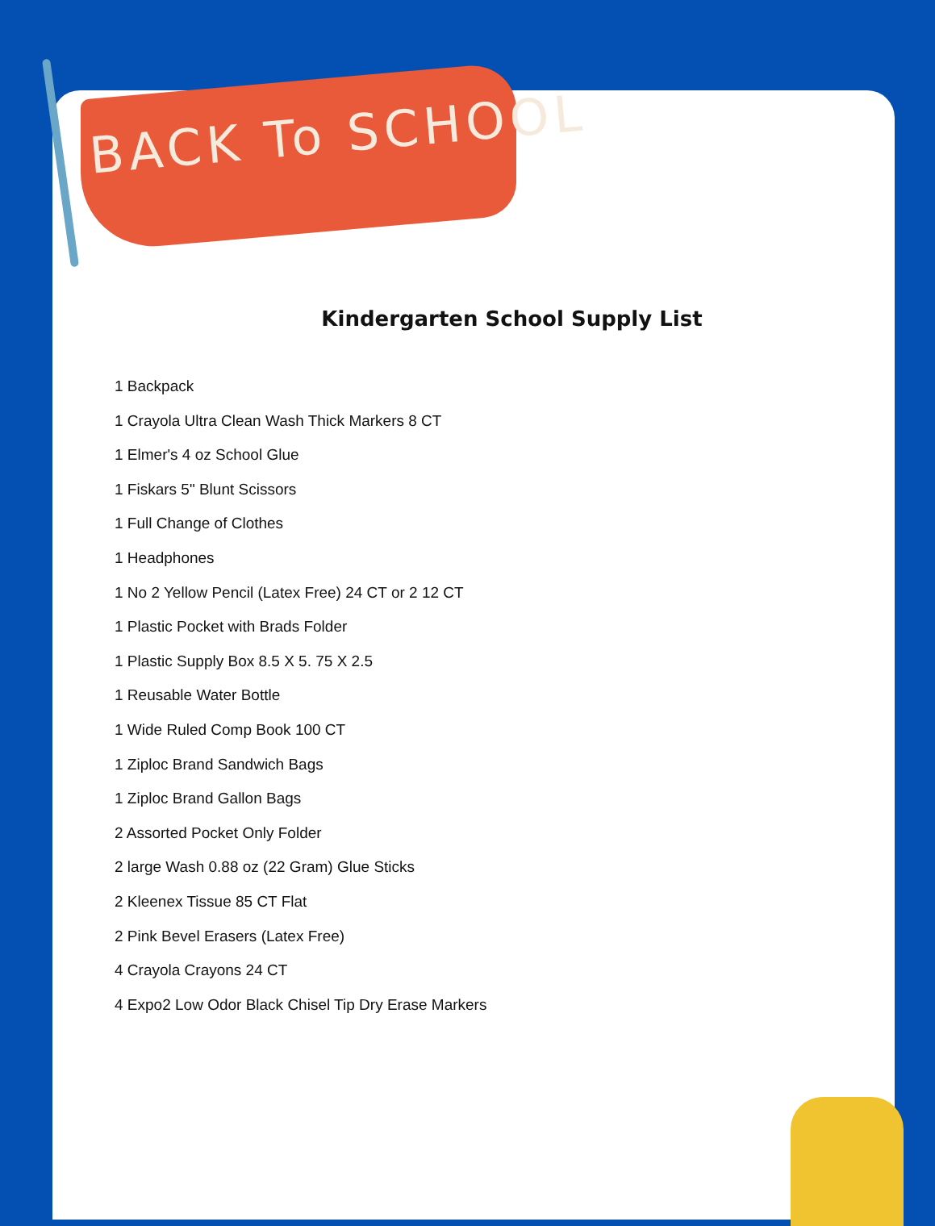BACK To SCHOOL
Kindergarten School Supply List
1 Backpack
1 Crayola Ultra Clean Wash Thick Markers 8 CT
1 Elmer's 4 oz School Glue
1 Fiskars 5" Blunt Scissors
1 Full Change of Clothes
1 Headphones
1 No 2 Yellow Pencil (Latex Free) 24 CT or 2 12 CT
1 Plastic Pocket with Brads Folder
1 Plastic Supply Box 8.5 X 5. 75 X 2.5
1 Reusable Water Bottle
1 Wide Ruled Comp Book 100 CT
1 Ziploc Brand Sandwich Bags
1 Ziploc Brand Gallon Bags
2 Assorted Pocket Only Folder
2 large Wash 0.88 oz (22 Gram) Glue Sticks
2 Kleenex Tissue 85 CT Flat
2 Pink Bevel Erasers (Latex Free)
4 Crayola Crayons 24 CT
4 Expo2 Low Odor Black Chisel Tip Dry Erase Markers